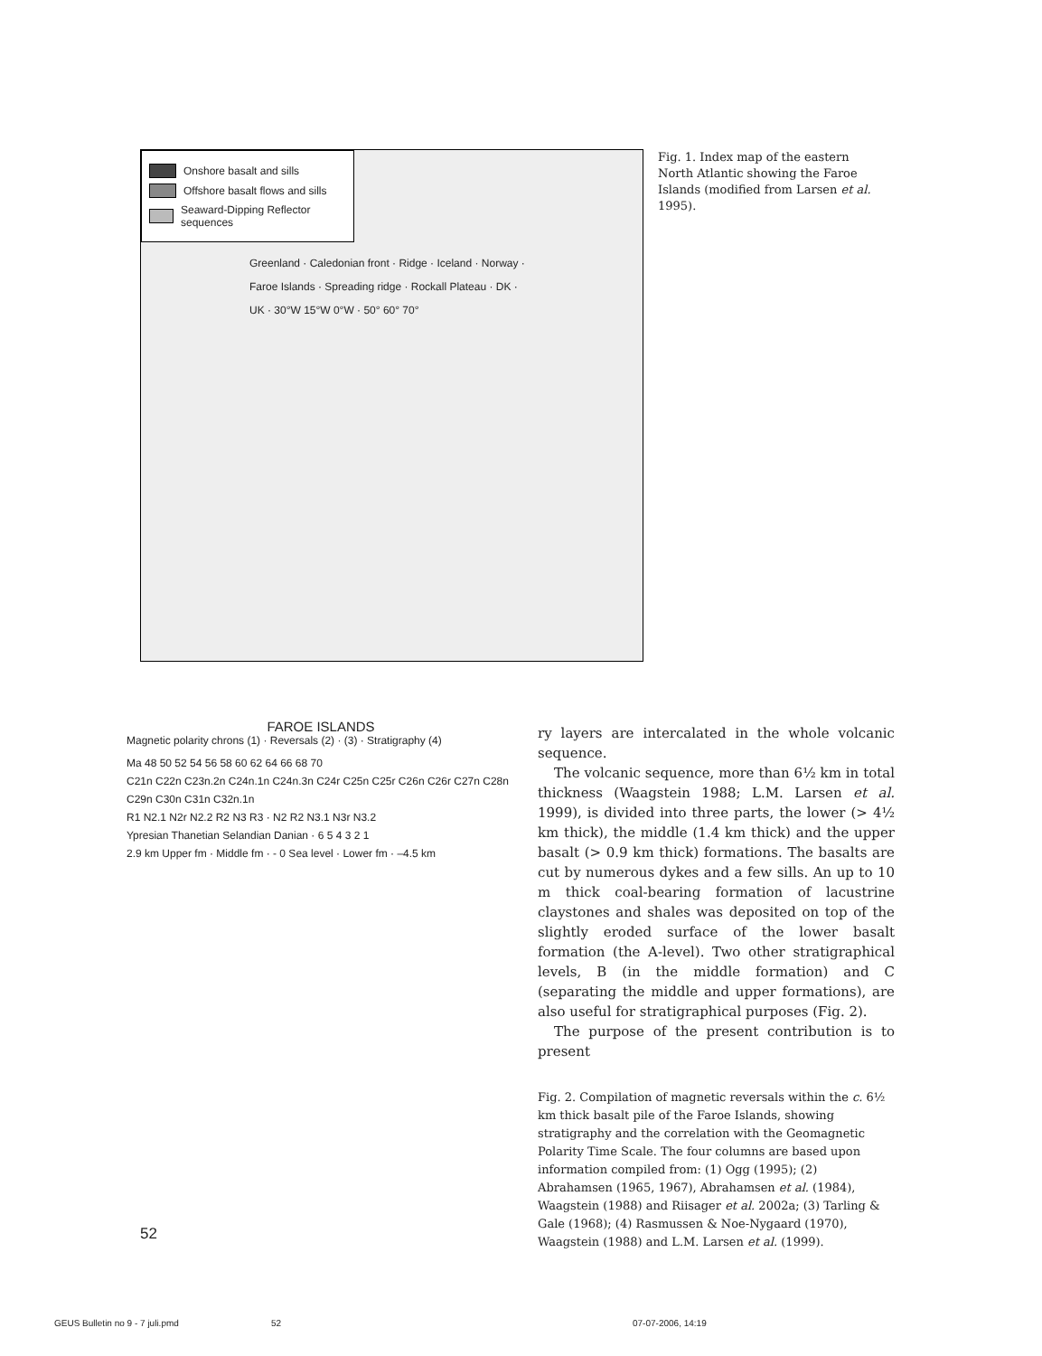Onshore basalt and sills
Offshore basalt flows and sills
Seaward-Dipping Reflector sequences
Greenland · Caledonian front · Ridge · Iceland · Norway · Faroe Islands · Spreading ridge · Rockall Plateau · DK · UK · 30°W 15°W 0°W · 50° 60° 70°
Fig. 1. Index map of the eastern North Atlantic showing the Faroe Islands (modified from Larsen et al. 1995).
FAROE ISLANDS
Magnetic polarity chrons (1) · Reversals (2) · (3) · Stratigraphy (4)
Ma 48 50 52 54 56 58 60 62 64 66 68 70
C21n C22n C23n.2n C24n.1n C24n.3n C24r C25n C25r C26n C26r C27n C28n C29n C30n C31n C32n.1n
R1 N2.1 N2r N2.2 R2 N3 R3 · N2 R2 N3.1 N3r N3.2
Ypresian Thanetian Selandian Danian · 6 5 4 3 2 1
2.9 km Upper fm · Middle fm · - 0 Sea level · Lower fm · –4.5 km
ry layers are intercalated in the whole volcanic sequence.
The volcanic sequence, more than 6½ km in total thickness (Waagstein 1988; L.M. Larsen et al. 1999), is divided into three parts, the lower (> 4½ km thick), the middle (1.4 km thick) and the upper basalt (> 0.9 km thick) formations. The basalts are cut by numerous dykes and a few sills. An up to 10 m thick coal-bearing formation of lacustrine claystones and shales was deposited on top of the slightly eroded surface of the lower basalt formation (the A-level). Two other stratigraphical levels, B (in the middle formation) and C (separating the middle and upper formations), are also useful for stratigraphical purposes (Fig. 2).
The purpose of the present contribution is to present
Fig. 2. Compilation of magnetic reversals within the c. 6½ km thick basalt pile of the Faroe Islands, showing stratigraphy and the correlation with the Geomagnetic Polarity Time Scale. The four columns are based upon information compiled from: (1) Ogg (1995); (2) Abrahamsen (1965, 1967), Abrahamsen et al. (1984), Waagstein (1988) and Riisager et al. 2002a; (3) Tarling & Gale (1968); (4) Rasmussen & Noe-Nygaard (1970), Waagstein (1988) and L.M. Larsen et al. (1999).
52
GEUS Bulletin no 9 - 7 juli.pmd
52 07-07-2006, 14:19